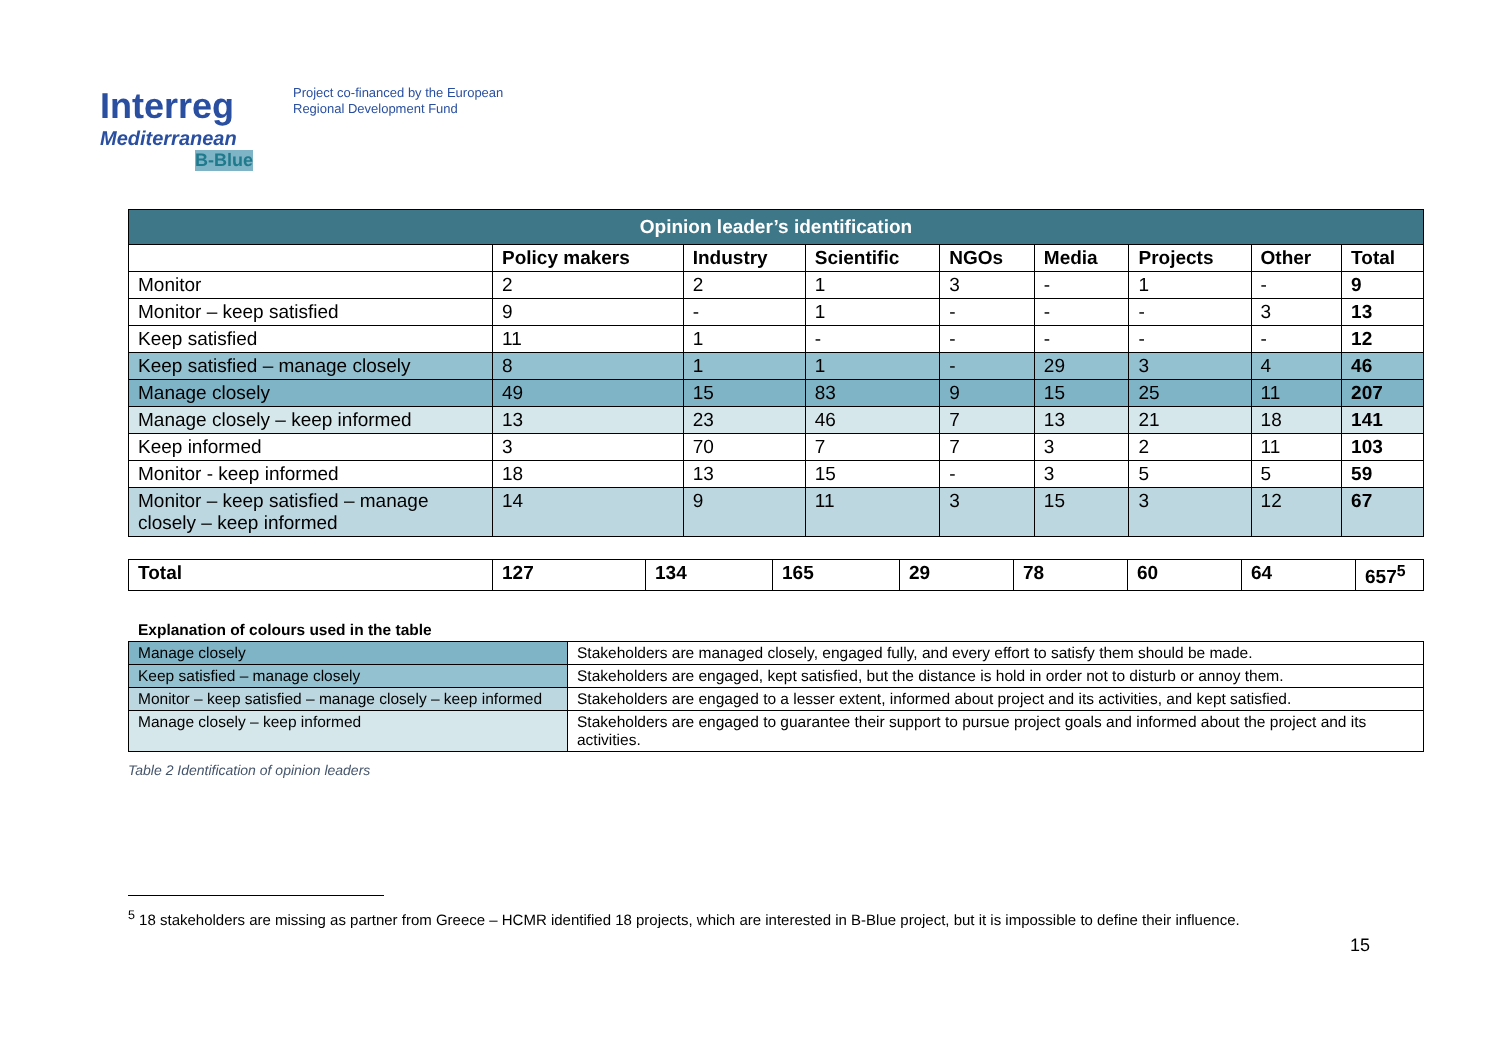Interreg
Mediterranean
B-Blue
Project co-financed by the European
Regional Development Fund
| Opinion leader’s identification | | | | | | | | |
| --- | --- | --- | --- | --- | --- | --- | --- | --- |
| | Policy makers | Industry | Scientific | NGOs | Media | Projects | Other | Total |
| Monitor | 2 | 2 | 1 | 3 | - | 1 | - | 9 |
| Monitor – keep satisfied | 9 | - | 1 | - | - | - | 3 | 13 |
| Keep satisfied | 11 | 1 | - | - | - | - | - | 12 |
| Keep satisfied – manage closely | 8 | 1 | 1 | - | 29 | 3 | 4 | 46 |
| Manage closely | 49 | 15 | 83 | 9 | 15 | 25 | 11 | 207 |
| Manage closely – keep informed | 13 | 23 | 46 | 7 | 13 | 21 | 18 | 141 |
| Keep informed | 3 | 70 | 7 | 7 | 3 | 2 | 11 | 103 |
| Monitor - keep informed | 18 | 13 | 15 | - | 3 | 5 | 5 | 59 |
| Monitor – keep satisfied – manage closely – keep informed | 14 | 9 | 11 | 3 | 15 | 3 | 12 | 67 |
| Total | 127 | 134 | 165 | 29 | 78 | 60 | 64 | 657<sup>5</sup> |
Explanation of colours used in the table
| Manage closely | Stakeholders are managed closely, engaged fully, and every effort to satisfy them should be made. |
| Keep satisfied – manage closely | Stakeholders are engaged, kept satisfied, but the distance is hold in order not to disturb or annoy them. |
| Monitor – keep satisfied – manage closely – keep informed | Stakeholders are engaged to a lesser extent, informed about project and its activities, and kept satisfied. |
| Manage closely – keep informed | Stakeholders are engaged to guarantee their support to pursue project goals and informed about the project and its activities. |
Table 2 Identification of opinion leaders
<sup>5</sup> 18 stakeholders are missing as partner from Greece – HCMR identified 18 projects, which are interested in B-Blue project, but it is impossible to define their influence.
15